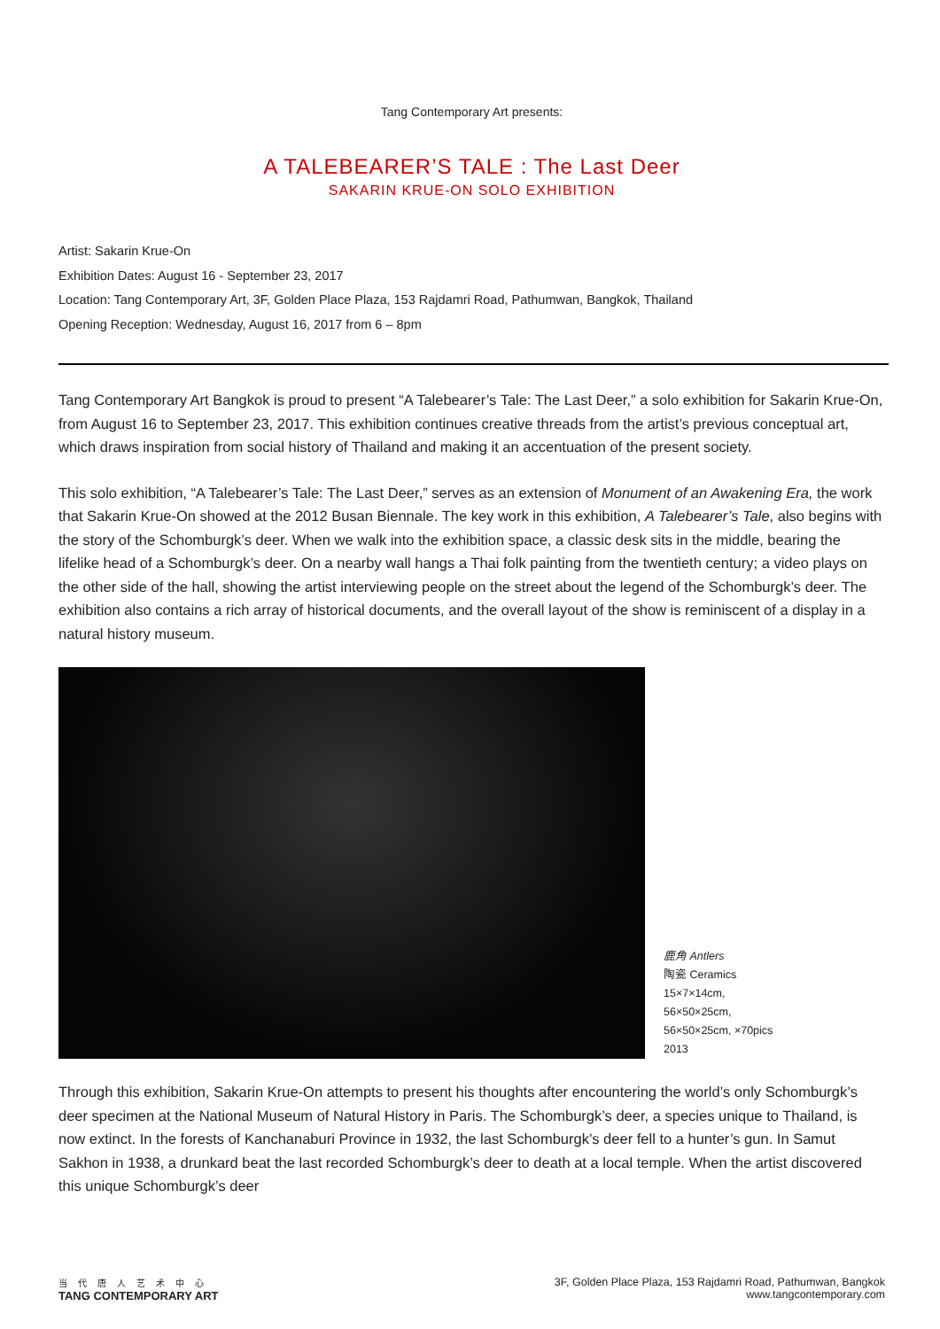Tang Contemporary Art presents:
A TALEBEARER’S TALE : The Last Deer
SAKARIN KRUE-ON SOLO EXHIBITION
Artist: Sakarin Krue-On
Exhibition Dates: August 16 - September 23, 2017
Location: Tang Contemporary Art, 3F, Golden Place Plaza, 153 Rajdamri Road, Pathumwan, Bangkok, Thailand
Opening Reception: Wednesday, August 16, 2017 from 6 – 8pm
Tang Contemporary Art Bangkok is proud to present “A Talebearer’s Tale: The Last Deer,” a solo exhibition for Sakarin Krue-On, from August 16 to September 23, 2017. This exhibition continues creative threads from the artist’s previous conceptual art, which draws inspiration from social history of Thailand and making it an accentuation of the present society.
This solo exhibition, “A Talebearer’s Tale: The Last Deer,” serves as an extension of Monument of an Awakening Era, the work that Sakarin Krue-On showed at the 2012 Busan Biennale. The key work in this exhibition, A Talebearer’s Tale, also begins with the story of the Schomburgk’s deer. When we walk into the exhibition space, a classic desk sits in the middle, bearing the lifelike head of a Schomburgk’s deer. On a nearby wall hangs a Thai folk painting from the twentieth century; a video plays on the other side of the hall, showing the artist interviewing people on the street about the legend of the Schomburgk’s deer. The exhibition also contains a rich array of historical documents, and the overall layout of the show is reminiscent of a display in a natural history museum.
鹿角 Antlers
陶瓷 Ceramics
15×7×14cm,
56×50×25cm,
56×50×25cm, ×70pics
2013
Through this exhibition, Sakarin Krue-On attempts to present his thoughts after encountering the world’s only Schomburgk’s deer specimen at the National Museum of Natural History in Paris. The Schomburgk’s deer, a species unique to Thailand, is now extinct. In the forests of Kanchanaburi Province in 1932, the last Schomburgk’s deer fell to a hunter’s gun. In Samut Sakhon in 1938, a drunkard beat the last recorded Schomburgk’s deer to death at a local temple. When the artist discovered this unique Schomburgk’s deer
当代唐人艺术中心
TANG CONTEMPORARY ART
3F, Golden Place Plaza, 153 Rajdamri Road, Pathumwan, Bangkok
www.tangcontemporary.com